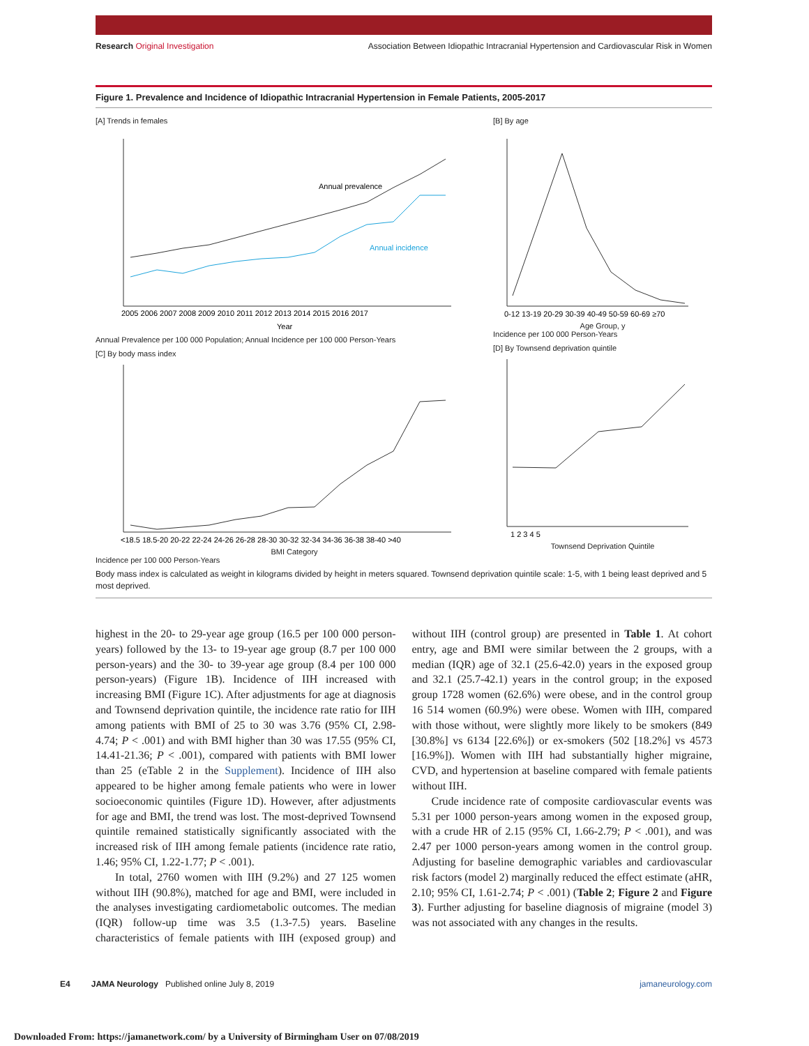Research Original Investigation Association Between Idiopathic Intracranial Hypertension and Cardiovascular Risk in Women
Figure 1. Prevalence and Incidence of Idiopathic Intracranial Hypertension in Female Patients, 2005-2017
[A] Trends in females
Annual prevalence
Annual incidence
Year
2005 2006 2007 2008 2009 2010 2011 2012 2013 2014 2015 2016 2017
Annual Prevalence per 100 000 Population; Annual Incidence per 100 000 Person-Years
[C] By body mass index
<18.5 18.5-20 20-22 22-24 24-26 26-28 28-30 30-32 32-34 34-36 36-38 38-40 >40
BMI Category
Incidence per 100 000 Person-Years
[B] By age
0-12 13-19 20-29 30-39 40-49 50-59 60-69 ≥70
Age Group, y
Incidence per 100 000 Person-Years
[D] By Townsend deprivation quintile
1 2 3 4 5
Townsend Deprivation Quintile
Body mass index is calculated as weight in kilograms divided by height in meters squared. Townsend deprivation quintile scale: 1-5, with 1 being least deprived and 5 most deprived.
highest in the 20- to 29-year age group (16.5 per 100 000 person-years) followed by the 13- to 19-year age group (8.7 per 100 000 person-years) and the 30- to 39-year age group (8.4 per 100 000 person-years) (Figure 1B). Incidence of IIH increased with increasing BMI (Figure 1C). After adjustments for age at diagnosis and Townsend deprivation quintile, the incidence rate ratio for IIH among patients with BMI of 25 to 30 was 3.76 (95% CI, 2.98-4.74; P < .001) and with BMI higher than 30 was 17.55 (95% CI, 14.41-21.36; P < .001), compared with patients with BMI lower than 25 (eTable 2 in the Supplement). Incidence of IIH also appeared to be higher among female patients who were in lower socioeconomic quintiles (Figure 1D). However, after adjustments for age and BMI, the trend was lost. The most-deprived Townsend quintile remained statistically significantly associated with the increased risk of IIH among female patients (incidence rate ratio, 1.46; 95% CI, 1.22-1.77; P < .001).
In total, 2760 women with IIH (9.2%) and 27 125 women without IIH (90.8%), matched for age and BMI, were included in the analyses investigating cardiometabolic outcomes. The median (IQR) follow-up time was 3.5 (1.3-7.5) years. Baseline characteristics of female patients with IIH (exposed group) and without IIH (control group) are presented in Table 1. At cohort entry, age and BMI were similar between the 2 groups, with a median (IQR) age of 32.1 (25.6-42.0) years in the exposed group and 32.1 (25.7-42.1) years in the control group; in the exposed group 1728 women (62.6%) were obese, and in the control group 16 514 women (60.9%) were obese. Women with IIH, compared with those without, were slightly more likely to be smokers (849 [30.8%] vs 6134 [22.6%]) or ex-smokers (502 [18.2%] vs 4573 [16.9%]). Women with IIH had substantially higher migraine, CVD, and hypertension at baseline compared with female patients without IIH.
Crude incidence rate of composite cardiovascular events was 5.31 per 1000 person-years among women in the exposed group, with a crude HR of 2.15 (95% CI, 1.66-2.79; P < .001), and was 2.47 per 1000 person-years among women in the control group. Adjusting for baseline demographic variables and cardiovascular risk factors (model 2) marginally reduced the effect estimate (aHR, 2.10; 95% CI, 1.61-2.74; P < .001) (Table 2; Figure 2 and Figure 3). Further adjusting for baseline diagnosis of migraine (model 3) was not associated with any changes in the results.
E4 JAMA Neurology Published online July 8, 2019 jamaneurology.com
Downloaded From: https://jamanetwork.com/ by a University of Birmingham User on 07/08/2019